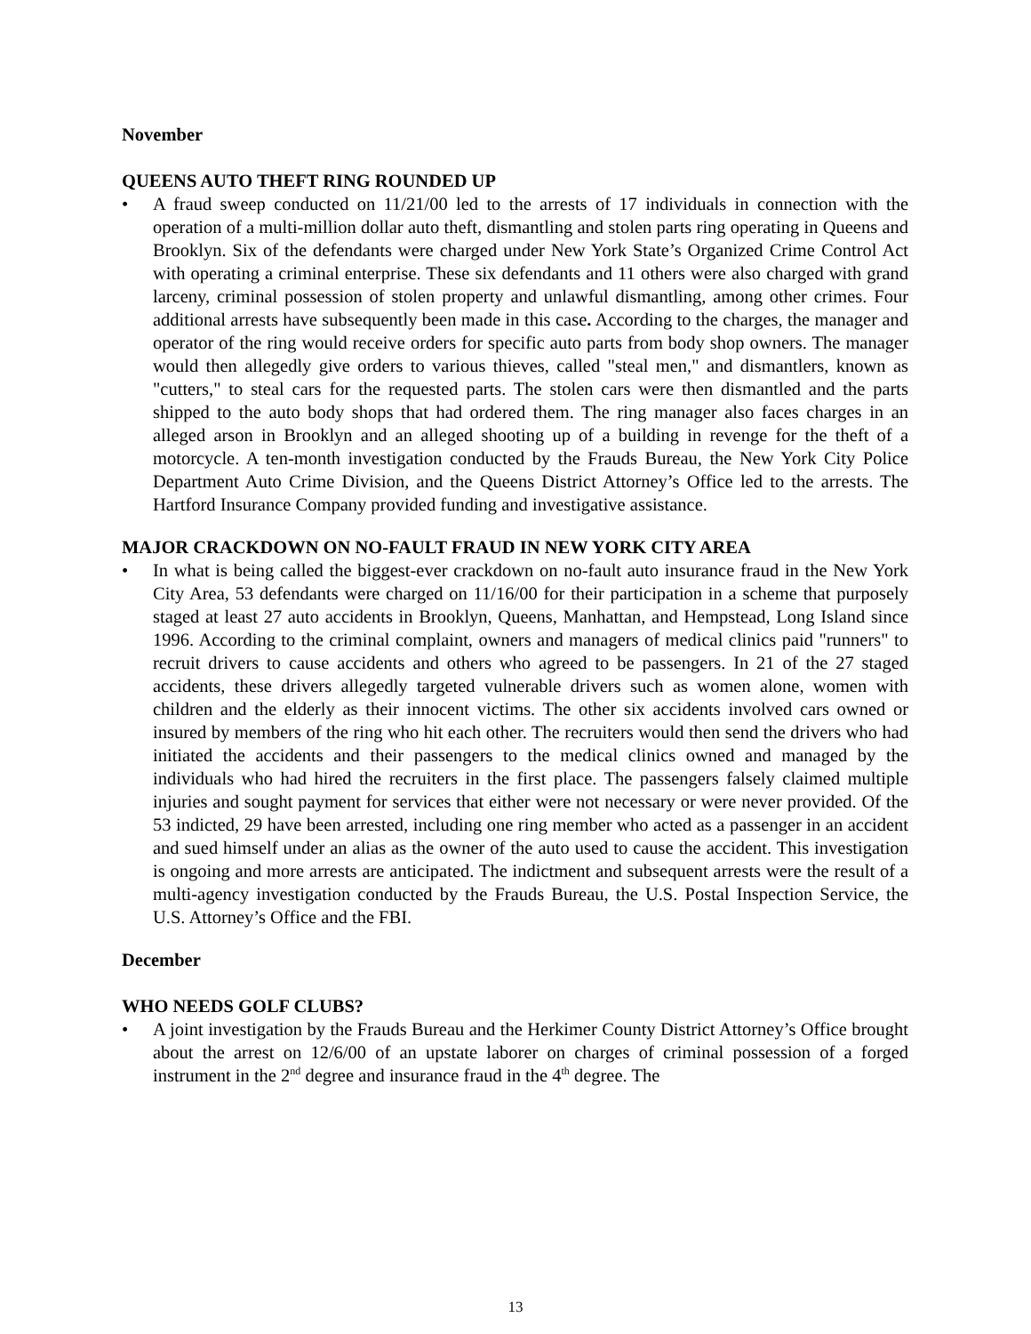November
QUEENS AUTO THEFT RING ROUNDED UP
• A fraud sweep conducted on 11/21/00 led to the arrests of 17 individuals in connection with the operation of a multi-million dollar auto theft, dismantling and stolen parts ring operating in Queens and Brooklyn. Six of the defendants were charged under New York State’s Organized Crime Control Act with operating a criminal enterprise. These six defendants and 11 others were also charged with grand larceny, criminal possession of stolen property and unlawful dismantling, among other crimes. Four additional arrests have subsequently been made in this case. According to the charges, the manager and operator of the ring would receive orders for specific auto parts from body shop owners. The manager would then allegedly give orders to various thieves, called "steal men," and dismantlers, known as "cutters," to steal cars for the requested parts. The stolen cars were then dismantled and the parts shipped to the auto body shops that had ordered them. The ring manager also faces charges in an alleged arson in Brooklyn and an alleged shooting up of a building in revenge for the theft of a motorcycle. A ten-month investigation conducted by the Frauds Bureau, the New York City Police Department Auto Crime Division, and the Queens District Attorney’s Office led to the arrests. The Hartford Insurance Company provided funding and investigative assistance.
MAJOR CRACKDOWN ON NO-FAULT FRAUD IN NEW YORK CITY AREA
• In what is being called the biggest-ever crackdown on no-fault auto insurance fraud in the New York City Area, 53 defendants were charged on 11/16/00 for their participation in a scheme that purposely staged at least 27 auto accidents in Brooklyn, Queens, Manhattan, and Hempstead, Long Island since 1996. According to the criminal complaint, owners and managers of medical clinics paid "runners" to recruit drivers to cause accidents and others who agreed to be passengers. In 21 of the 27 staged accidents, these drivers allegedly targeted vulnerable drivers such as women alone, women with children and the elderly as their innocent victims. The other six accidents involved cars owned or insured by members of the ring who hit each other. The recruiters would then send the drivers who had initiated the accidents and their passengers to the medical clinics owned and managed by the individuals who had hired the recruiters in the first place. The passengers falsely claimed multiple injuries and sought payment for services that either were not necessary or were never provided. Of the 53 indicted, 29 have been arrested, including one ring member who acted as a passenger in an accident and sued himself under an alias as the owner of the auto used to cause the accident. This investigation is ongoing and more arrests are anticipated. The indictment and subsequent arrests were the result of a multi-agency investigation conducted by the Frauds Bureau, the U.S. Postal Inspection Service, the U.S. Attorney’s Office and the FBI.
December
WHO NEEDS GOLF CLUBS?
• A joint investigation by the Frauds Bureau and the Herkimer County District Attorney’s Office brought about the arrest on 12/6/00 of an upstate laborer on charges of criminal possession of a forged instrument in the 2<sup>nd</sup> degree and insurance fraud in the 4<sup>th</sup> degree. The
13